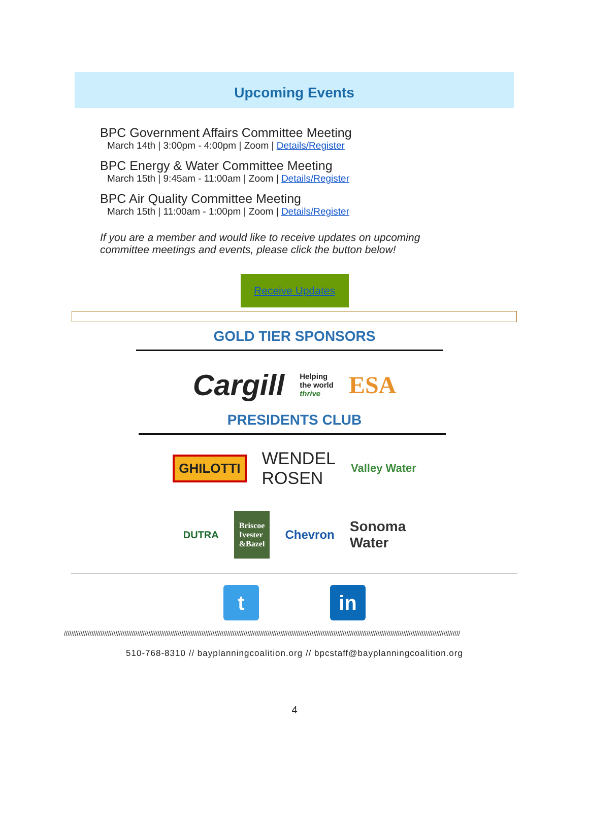Upcoming Events
BPC Government Affairs Committee Meeting
March 14th | 3:00pm - 4:00pm | Zoom | Details/Register
BPC Energy & Water Committee Meeting
March 15th | 9:45am - 11:00am | Zoom | Details/Register
BPC Air Quality Committee Meeting
March 15th | 11:00am - 1:00pm | Zoom | Details/Register
If you are a member and would like to receive updates on upcoming committee meetings and events, please click the button below!
Receive Updates
GOLD TIER SPONSORS
Cargill Helping
the world
thrive ESA
PRESIDENTS CLUB
GHILOTTI WENDEL
ROSEN Valley Water
DUTRA Briscoe
Ivester
&Bazel Chevron Sonoma
Water
t in
////////////////////////////////////////////////////////////////////////////////////////////////////////////////////////////////////////////////////////////////////////////////////////////////////////////////////////
510-768-8310 // bayplanningcoalition.org // bpcstaff@bayplanningcoalition.org
4